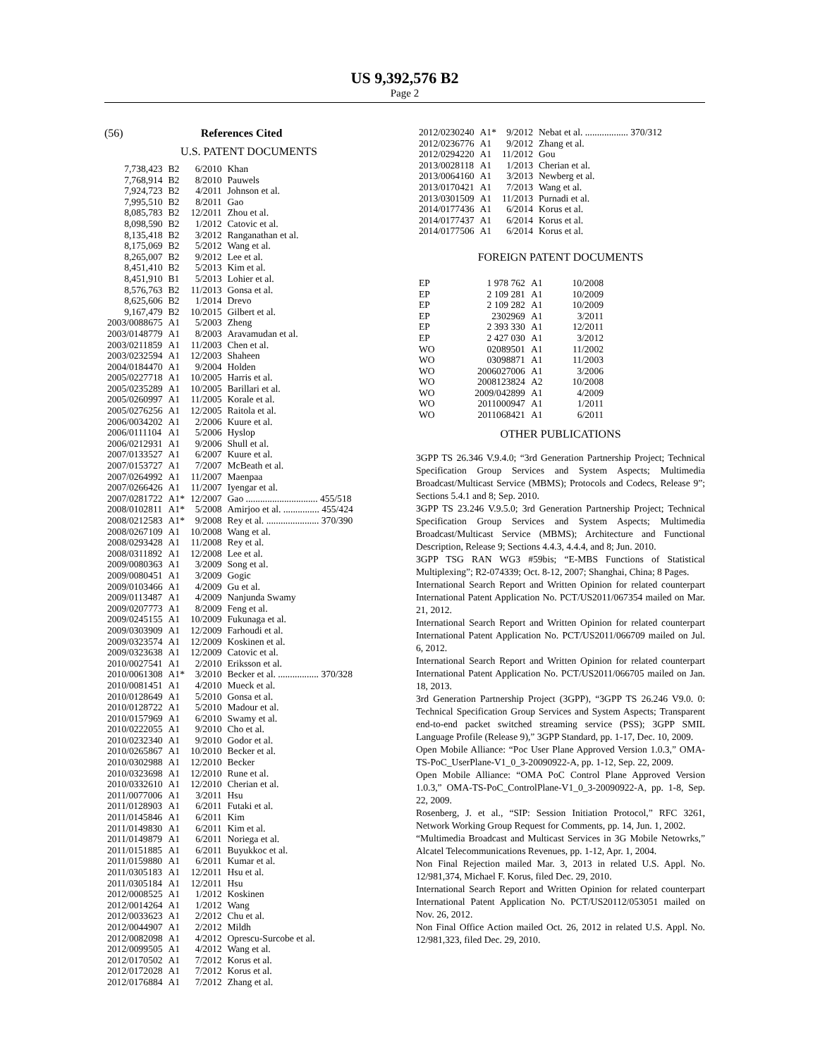US 9,392,576 B2
Page 2
(56) References Cited
U.S. PATENT DOCUMENTS
| 7,738,423 | B2 | 6/2010 | Khan |
| 7,768,914 | B2 | 8/2010 | Pauwels |
| 7,924,723 | B2 | 4/2011 | Johnson et al. |
| 7,995,510 | B2 | 8/2011 | Gao |
| 8,085,783 | B2 | 12/2011 | Zhou et al. |
| 8,098,590 | B2 | 1/2012 | Catovic et al. |
| 8,135,418 | B2 | 3/2012 | Ranganathan et al. |
| 8,175,069 | B2 | 5/2012 | Wang et al. |
| 8,265,007 | B2 | 9/2012 | Lee et al. |
| 8,451,410 | B2 | 5/2013 | Kim et al. |
| 8,451,910 | B1 | 5/2013 | Lohier et al. |
| 8,576,763 | B2 | 11/2013 | Gonsa et al. |
| 8,625,606 | B2 | 1/2014 | Drevo |
| 9,167,479 | B2 | 10/2015 | Gilbert et al. |
| 2003/0088675 | A1 | 5/2003 | Zheng |
| 2003/0148779 | A1 | 8/2003 | Aravamudan et al. |
| 2003/0211859 | A1 | 11/2003 | Chen et al. |
| 2003/0232594 | A1 | 12/2003 | Shaheen |
| 2004/0184470 | A1 | 9/2004 | Holden |
| 2005/0227718 | A1 | 10/2005 | Harris et al. |
| 2005/0235289 | A1 | 10/2005 | Barillari et al. |
| 2005/0260997 | A1 | 11/2005 | Korale et al. |
| 2005/0276256 | A1 | 12/2005 | Raitola et al. |
| 2006/0034202 | A1 | 2/2006 | Kuure et al. |
| 2006/0111104 | A1 | 5/2006 | Hyslop |
| 2006/0212931 | A1 | 9/2006 | Shull et al. |
| 2007/0133527 | A1 | 6/2007 | Kuure et al. |
| 2007/0153727 | A1 | 7/2007 | McBeath et al. |
| 2007/0264992 | A1 | 11/2007 | Maenpaa |
| 2007/0266426 | A1 | 11/2007 | Iyengar et al. |
| 2007/0281722 | A1* | 12/2007 | Gao .............................. 455/518 |
| 2008/0102811 | A1* | 5/2008 | Amirjoo et al. ............... 455/424 |
| 2008/0212583 | A1* | 9/2008 | Rey et al. ...................... 370/390 |
| 2008/0267109 | A1 | 10/2008 | Wang et al. |
| 2008/0293428 | A1 | 11/2008 | Rey et al. |
| 2008/0311892 | A1 | 12/2008 | Lee et al. |
| 2009/0080363 | A1 | 3/2009 | Song et al. |
| 2009/0080451 | A1 | 3/2009 | Gogic |
| 2009/0103466 | A1 | 4/2009 | Gu et al. |
| 2009/0113487 | A1 | 4/2009 | Nanjunda Swamy |
| 2009/0207773 | A1 | 8/2009 | Feng et al. |
| 2009/0245155 | A1 | 10/2009 | Fukunaga et al. |
| 2009/0303909 | A1 | 12/2009 | Farhoudi et al. |
| 2009/0323574 | A1 | 12/2009 | Koskinen et al. |
| 2009/0323638 | A1 | 12/2009 | Catovic et al. |
| 2010/0027541 | A1 | 2/2010 | Eriksson et al. |
| 2010/0061308 | A1* | 3/2010 | Becker et al. ................. 370/328 |
| 2010/0081451 | A1 | 4/2010 | Mueck et al. |
| 2010/0128649 | A1 | 5/2010 | Gonsa et al. |
| 2010/0128722 | A1 | 5/2010 | Madour et al. |
| 2010/0157969 | A1 | 6/2010 | Swamy et al. |
| 2010/0222055 | A1 | 9/2010 | Cho et al. |
| 2010/0232340 | A1 | 9/2010 | Godor et al. |
| 2010/0265867 | A1 | 10/2010 | Becker et al. |
| 2010/0302988 | A1 | 12/2010 | Becker |
| 2010/0323698 | A1 | 12/2010 | Rune et al. |
| 2010/0332610 | A1 | 12/2010 | Cherian et al. |
| 2011/0077006 | A1 | 3/2011 | Hsu |
| 2011/0128903 | A1 | 6/2011 | Futaki et al. |
| 2011/0145846 | A1 | 6/2011 | Kim |
| 2011/0149830 | A1 | 6/2011 | Kim et al. |
| 2011/0149879 | A1 | 6/2011 | Noriega et al. |
| 2011/0151885 | A1 | 6/2011 | Buyukkoc et al. |
| 2011/0159880 | A1 | 6/2011 | Kumar et al. |
| 2011/0305183 | A1 | 12/2011 | Hsu et al. |
| 2011/0305184 | A1 | 12/2011 | Hsu |
| 2012/0008525 | A1 | 1/2012 | Koskinen |
| 2012/0014264 | A1 | 1/2012 | Wang |
| 2012/0033623 | A1 | 2/2012 | Chu et al. |
| 2012/0044907 | A1 | 2/2012 | Mildh |
| 2012/0082098 | A1 | 4/2012 | Oprescu-Surcobe et al. |
| 2012/0099505 | A1 | 4/2012 | Wang et al. |
| 2012/0170502 | A1 | 7/2012 | Korus et al. |
| 2012/0172028 | A1 | 7/2012 | Korus et al. |
| 2012/0176884 | A1 | 7/2012 | Zhang et al. |
| 2012/0230240 | A1* | 9/2012 | Nebat et al. .................. 370/312 |
| 2012/0236776 | A1 | 9/2012 | Zhang et al. |
| 2012/0294220 | A1 | 11/2012 | Gou |
| 2013/0028118 | A1 | 1/2013 | Cherian et al. |
| 2013/0064160 | A1 | 3/2013 | Newberg et al. |
| 2013/0170421 | A1 | 7/2013 | Wang et al. |
| 2013/0301509 | A1 | 11/2013 | Purnadi et al. |
| 2014/0177436 | A1 | 6/2014 | Korus et al. |
| 2014/0177437 | A1 | 6/2014 | Korus et al. |
| 2014/0177506 | A1 | 6/2014 | Korus et al. |
FOREIGN PATENT DOCUMENTS
| EP | 1 978 762 | A1 | 10/2008 |
| EP | 2 109 281 | A1 | 10/2009 |
| EP | 2 109 282 | A1 | 10/2009 |
| EP | 2302969 | A1 | 3/2011 |
| EP | 2 393 330 | A1 | 12/2011 |
| EP | 2 427 030 | A1 | 3/2012 |
| WO | 02089501 | A1 | 11/2002 |
| WO | 03098871 | A1 | 11/2003 |
| WO | 2006027006 | A1 | 3/2006 |
| WO | 2008123824 | A2 | 10/2008 |
| WO | 2009/042899 | A1 | 4/2009 |
| WO | 2011000947 | A1 | 1/2011 |
| WO | 2011068421 | A1 | 6/2011 |
OTHER PUBLICATIONS
3GPP TS 26.346 V.9.4.0; “3rd Generation Partnership Project; Technical Specification Group Services and System Aspects; Multimedia Broadcast/Multicast Service (MBMS); Protocols and Codecs, Release 9”; Sections 5.4.1 and 8; Sep. 2010.
3GPP TS 23.246 V.9.5.0; 3rd Generation Partnership Project; Technical Specification Group Services and System Aspects; Multimedia Broadcast/Multicast Service (MBMS); Architecture and Functional Description, Release 9; Sections 4.4.3, 4.4.4, and 8; Jun. 2010.
3GPP TSG RAN WG3 #59bis; “E-MBS Functions of Statistical Multiplexing”; R2-074339; Oct. 8-12, 2007; Shanghai, China; 8 Pages.
International Search Report and Written Opinion for related counterpart International Patent Application No. PCT/US2011/067354 mailed on Mar. 21, 2012.
International Search Report and Written Opinion for related counterpart International Patent Application No. PCT/US2011/066709 mailed on Jul. 6, 2012.
International Search Report and Written Opinion for related counterpart International Patent Application No. PCT/US2011/066705 mailed on Jan. 18, 2013.
3rd Generation Partnership Project (3GPP), “3GPP TS 26.246 V9.0. 0: Technical Specification Group Services and System Aspects; Transparent end-to-end packet switched streaming service (PSS); 3GPP SMIL Language Profile (Release 9),” 3GPP Standard, pp. 1-17, Dec. 10, 2009.
Open Mobile Alliance: “Poc User Plane Approved Version 1.0.3,” OMA-TS-PoC_UserPlane-V1_0_3-20090922-A, pp. 1-12, Sep. 22, 2009.
Open Mobile Alliance: “OMA PoC Control Plane Approved Version 1.0.3,” OMA-TS-PoC_ControlPlane-V1_0_3-20090922-A, pp. 1-8, Sep. 22, 2009.
Rosenberg, J. et al., “SIP: Session Initiation Protocol,” RFC 3261, Network Working Group Request for Comments, pp. 14, Jun. 1, 2002.
“Multimedia Broadcast and Multicast Services in 3G Mobile Netowrks,” Alcatel Telecommunications Revenues, pp. 1-12, Apr. 1, 2004.
Non Final Rejection mailed Mar. 3, 2013 in related U.S. Appl. No. 12/981,374, Michael F. Korus, filed Dec. 29, 2010.
International Search Report and Written Opinion for related counterpart International Patent Application No. PCT/US20112/053051 mailed on Nov. 26, 2012.
Non Final Office Action mailed Oct. 26, 2012 in related U.S. Appl. No. 12/981,323, filed Dec. 29, 2010.